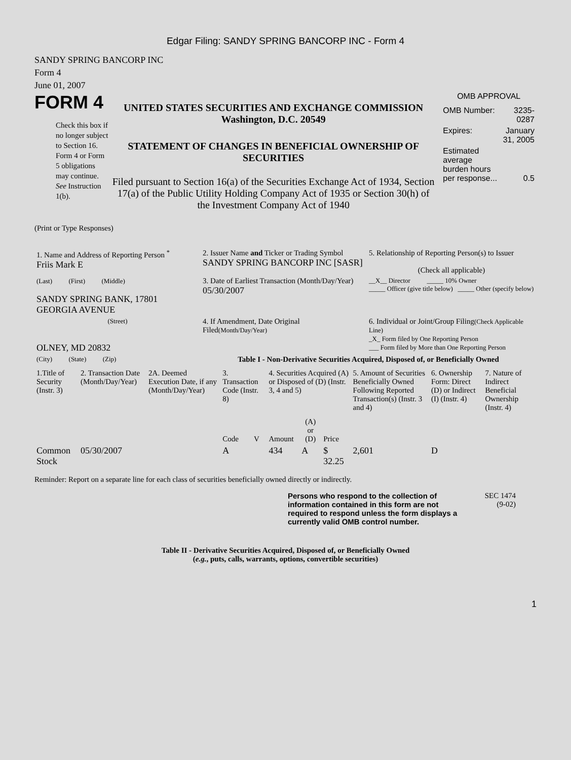Edgar Filing: SANDY SPRING BANCORP INC - Form 4
SANDY SPRING BANCORP INC
Form 4
June 01, 2007
FORM 4
Check this box if no longer subject to Section 16. Form 4 or Form 5 obligations may continue. See Instruction 1(b).
UNITED STATES SECURITIES AND EXCHANGE COMMISSION
Washington, D.C. 20549
STATEMENT OF CHANGES IN BENEFICIAL OWNERSHIP OF SECURITIES
Filed pursuant to Section 16(a) of the Securities Exchange Act of 1934, Section 17(a) of the Public Utility Holding Company Act of 1935 or Section 30(h) of the Investment Company Act of 1940
OMB APPROVAL
| OMB Number: | 3235-0287 |
| Expires: | January 31, 2005 |
| Estimated average burden hours per response... | 0.5 |
(Print or Type Responses)
| 1. Name and Address of Reporting Person <sup>*</sup> Friis Mark E | 2. Issuer Name and Ticker or Trading Symbol SANDY SPRING BANCORP INC [SASR] | 5. Relationship of Reporting Person(s) to Issuer (Check all applicable) |
| (Last) (First) (Middle) SANDY SPRING BANK, 17801 GEORGIA AVENUE | 3. Date of Earliest Transaction (Month/Day/Year) 05/30/2007 | __X__ Director _____ 10% Owner _____ Officer (give title below) _____ Other (specify below) |
| (Street) OLNEY, MD 20832 | 4. If Amendment, Date Original Filed (Month/Day/Year) | 6. Individual or Joint/Group Filing (Check Applicable Line) _X_ Form filed by One Reporting Person ___ Form filed by More than One Reporting Person |
| (City) (State) (Zip) | Table I - Non-Derivative Securities Acquired, Disposed of, or Beneficially Owned | |
| 1.Title of Security (Instr. 3) | 2. Transaction Date (Month/Day/Year) | 2A. Deemed Execution Date, if any (Month/Day/Year) | 3. Transaction Code (Instr. 8) | | 4. Securities Acquired (A) or Disposed of (D) (Instr. 3, 4 and 5) | | | 5. Amount of Securities Beneficially Owned Following Reported Transaction(s) (Instr. 3 and 4) | 6. Ownership Form: Direct (D) or Indirect (I) (Instr. 4) | 7. Nature of Indirect Beneficial Ownership (Instr. 4) |
| --- | --- | --- | --- | --- | --- | --- | --- | --- | --- | --- |
| | | | Code | V | Amount | (A) or (D) | Price | | | |
| Common Stock | 05/30/2007 | | A | | 434 | A | $ 32.25 | 2,601 | D | |
Reminder: Report on a separate line for each class of securities beneficially owned directly or indirectly.
Persons who respond to the collection of information contained in this form are not required to respond unless the form displays a currently valid OMB control number.
SEC 1474
(9-02)
Table II - Derivative Securities Acquired, Disposed of, or Beneficially Owned
(e.g., puts, calls, warrants, options, convertible securities)
1